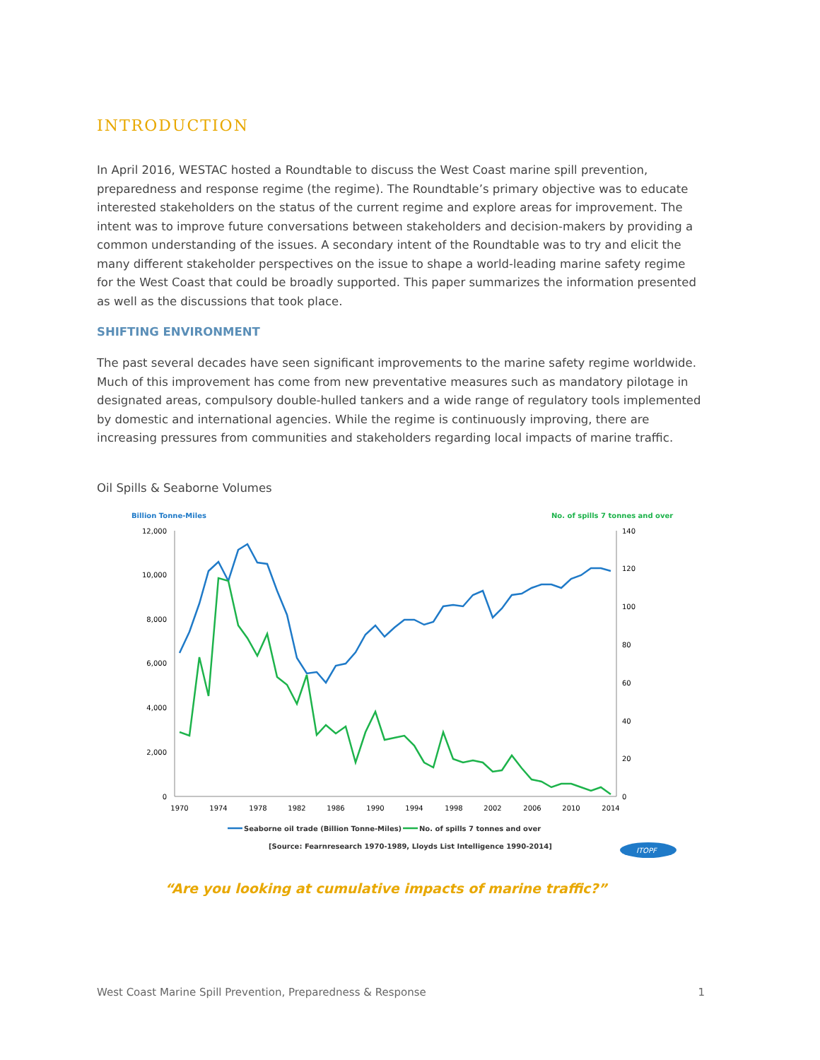INTRODUCTION
In April 2016, WESTAC hosted a Roundtable to discuss the West Coast marine spill prevention, preparedness and response regime (the regime). The Roundtable’s primary objective was to educate interested stakeholders on the status of the current regime and explore areas for improvement. The intent was to improve future conversations between stakeholders and decision-makers by providing a common understanding of the issues. A secondary intent of the Roundtable was to try and elicit the many different stakeholder perspectives on the issue to shape a world-leading marine safety regime for the West Coast that could be broadly supported. This paper summarizes the information presented as well as the discussions that took place.
SHIFTING ENVIRONMENT
The past several decades have seen significant improvements to the marine safety regime worldwide. Much of this improvement has come from new preventative measures such as mandatory pilotage in designated areas, compulsory double-hulled tankers and a wide range of regulatory tools implemented by domestic and international agencies. While the regime is continuously improving, there are increasing pressures from communities and stakeholders regarding local impacts of marine traffic.
Oil Spills & Seaborne Volumes
Billion Tonne-Miles
No. of spills 7 tonnes and over
12,000
10,000
8,000
6,000
4,000
2,000
0
140
120
100
80
60
40
20
0
1970
1974
1978
1982
1986
1990
1994
1998
2002
2006
2010
2014
Seaborne oil trade (Billion Tonne-Miles)
No. of spills 7 tonnes and over
[Source: Fearnresearch 1970-1989, Lloyds List Intelligence 1990-2014]
ITOPF
“Are you looking at cumulative impacts of marine traffic?”
West Coast Marine Spill Prevention, Preparedness & Response 1